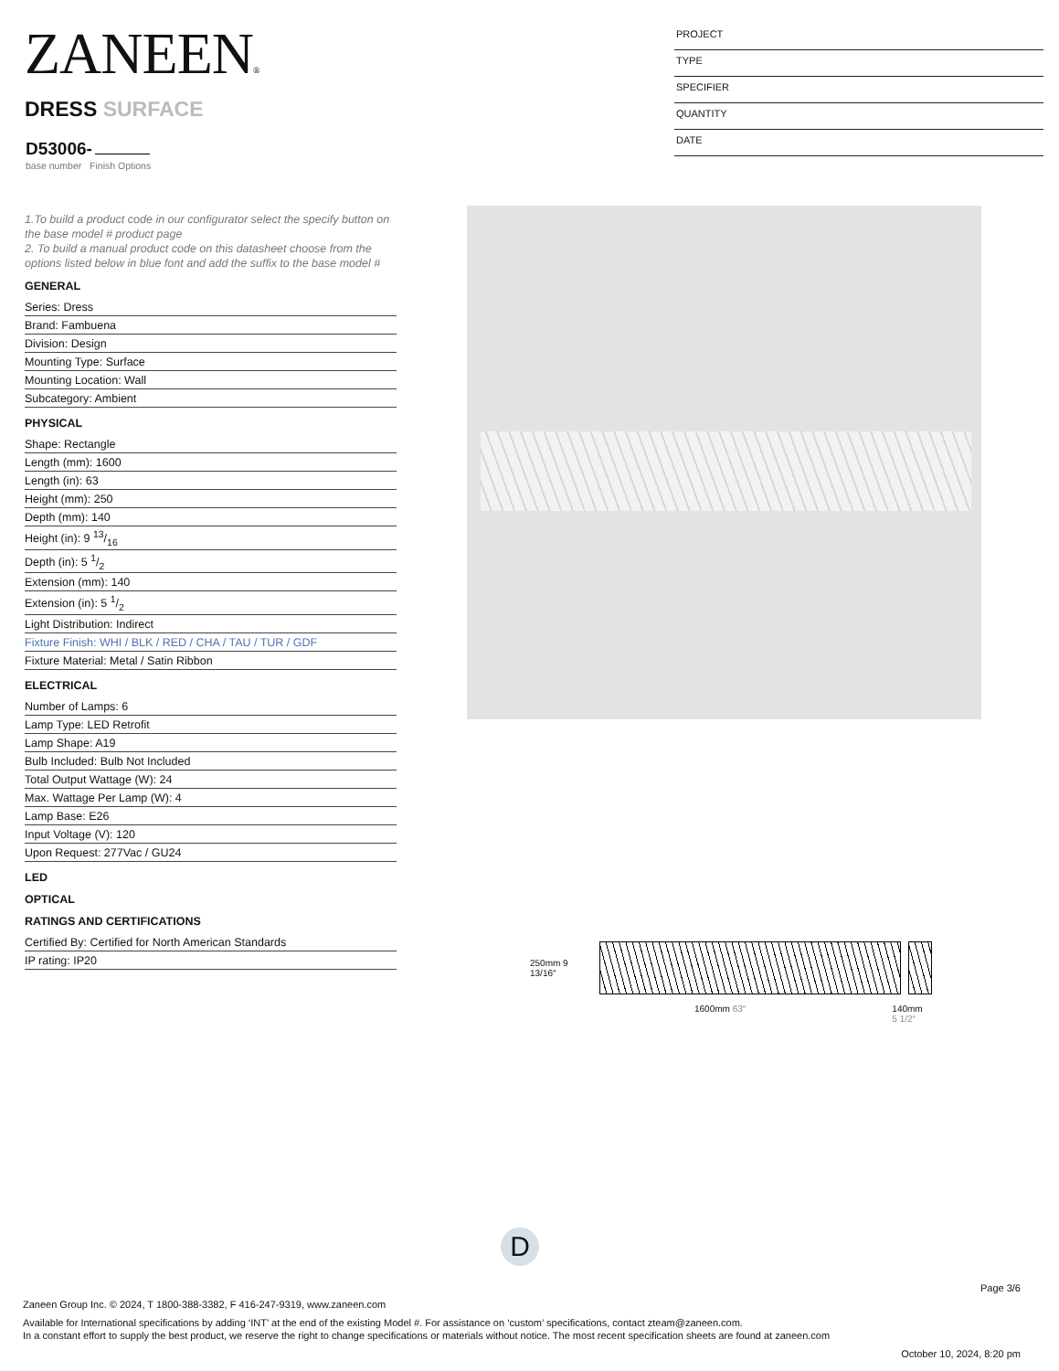ZANEEN®
DRESS SURFACE
D53006-
base number Finish Options
PROJECT
TYPE
SPECIFIER
QUANTITY
DATE
1.To build a product code in our configurator select the specify button on the base model # product page
2. To build a manual product code on this datasheet choose from the options listed below in blue font and add the suffix to the base model #
GENERAL
Series: Dress
Brand: Fambuena
Division: Design
Mounting Type: Surface
Mounting Location: Wall
Subcategory: Ambient
PHYSICAL
Shape: Rectangle
Length (mm): 1600
Length (in): 63
Height (mm): 250
Depth (mm): 140
Height (in): 9 13/16
Depth (in): 5 1/2
Extension (mm): 140
Extension (in): 5 1/2
Light Distribution: Indirect
Fixture Finish: WHI / BLK / RED / CHA / TAU / TUR / GDF
Fixture Material: Metal / Satin Ribbon
ELECTRICAL
Number of Lamps: 6
Lamp Type: LED Retrofit
Lamp Shape: A19
Bulb Included: Bulb Not Included
Total Output Wattage (W): 24
Max. Wattage Per Lamp (W): 4
Lamp Base: E26
Input Voltage (V): 120
Upon Request: 277Vac / GU24
LED
OPTICAL
RATINGS AND CERTIFICATIONS
Certified By: Certified for North American Standards
IP rating: IP20
250mm 9 13/16″
1600mm 63″ 140mm
5 1/2″
D
Page 3/6
Zaneen Group Inc. © 2024, T 1800-388-3382, F 416-247-9319, www.zaneen.com
Available for International specifications by adding ‘INT’ at the end of the existing Model #. For assistance on ‘custom’ specifications, contact zteam@zaneen.com.
In a constant effort to supply the best product, we reserve the right to change specifications or materials without notice. The most recent specification sheets are found at zaneen.com
October 10, 2024, 8:20 pm